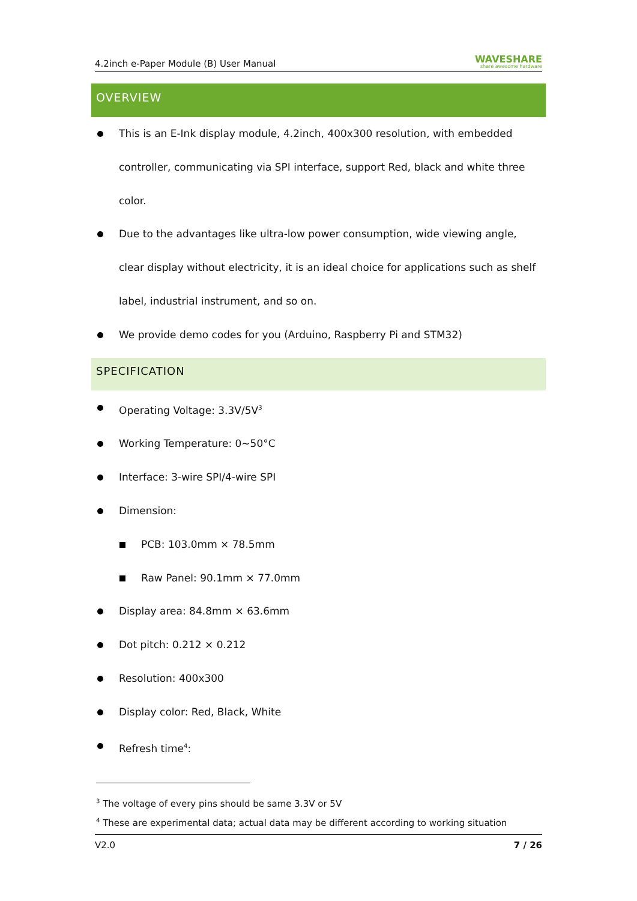4.2inch e-Paper Module (B) User Manual WAVESHARE
share awesome hardware
OVERVIEW
This is an E-Ink display module, 4.2inch, 400x300 resolution, with embedded controller, communicating via SPI interface, support Red, black and white three color.
Due to the advantages like ultra-low power consumption, wide viewing angle, clear display without electricity, it is an ideal choice for applications such as shelf label, industrial instrument, and so on.
We provide demo codes for you (Arduino, Raspberry Pi and STM32)
SPECIFICATION
Operating Voltage: 3.3V/5V<sup>3</sup>
Working Temperature: 0~50°C
Interface: 3-wire SPI/4-wire SPI
Dimension:
PCB: 103.0mm × 78.5mm
Raw Panel: 90.1mm × 77.0mm
Display area: 84.8mm × 63.6mm
Dot pitch: 0.212 × 0.212
Resolution: 400x300
Display color: Red, Black, White
Refresh time<sup>4</sup>:
<sup>3</sup> The voltage of every pins should be same 3.3V or 5V
<sup>4</sup> These are experimental data; actual data may be different according to working situation
V2.0 7 / 26